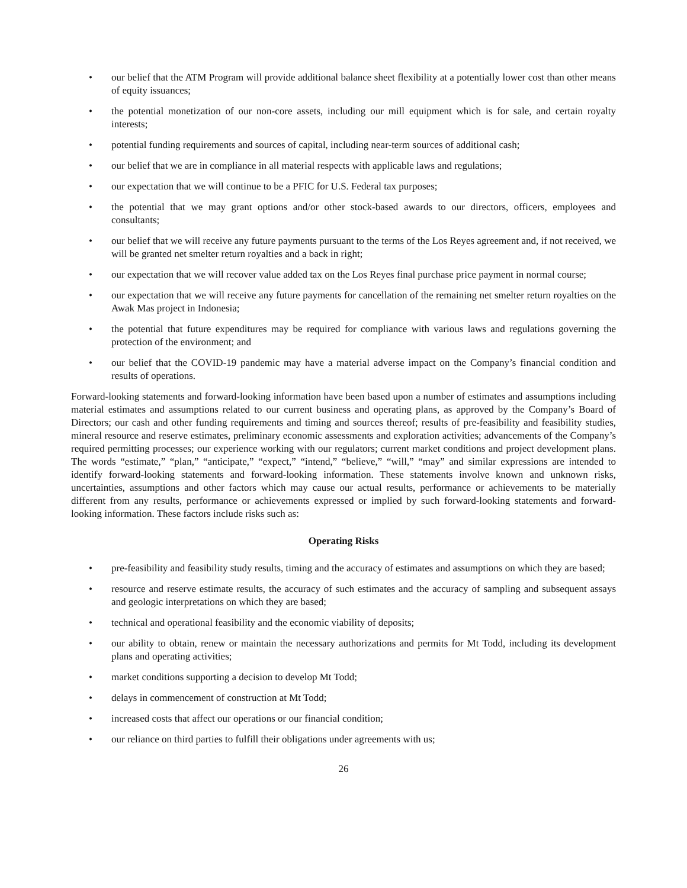• our belief that the ATM Program will provide additional balance sheet flexibility at a potentially lower cost than other means of equity issuances;
• the potential monetization of our non-core assets, including our mill equipment which is for sale, and certain royalty interests;
• potential funding requirements and sources of capital, including near-term sources of additional cash;
• our belief that we are in compliance in all material respects with applicable laws and regulations;
• our expectation that we will continue to be a PFIC for U.S. Federal tax purposes;
• the potential that we may grant options and/or other stock-based awards to our directors, officers, employees and consultants;
• our belief that we will receive any future payments pursuant to the terms of the Los Reyes agreement and, if not received, we will be granted net smelter return royalties and a back in right;
• our expectation that we will recover value added tax on the Los Reyes final purchase price payment in normal course;
• our expectation that we will receive any future payments for cancellation of the remaining net smelter return royalties on the Awak Mas project in Indonesia;
• the potential that future expenditures may be required for compliance with various laws and regulations governing the protection of the environment; and
• our belief that the COVID-19 pandemic may have a material adverse impact on the Company’s financial condition and results of operations.
Forward-looking statements and forward-looking information have been based upon a number of estimates and assumptions including material estimates and assumptions related to our current business and operating plans, as approved by the Company’s Board of Directors; our cash and other funding requirements and timing and sources thereof; results of pre-feasibility and feasibility studies, mineral resource and reserve estimates, preliminary economic assessments and exploration activities; advancements of the Company’s required permitting processes; our experience working with our regulators; current market conditions and project development plans. The words “estimate,” “plan,” “anticipate,” “expect,” “intend,” “believe,” “will,” “may” and similar expressions are intended to identify forward-looking statements and forward-looking information. These statements involve known and unknown risks, uncertainties, assumptions and other factors which may cause our actual results, performance or achievements to be materially different from any results, performance or achievements expressed or implied by such forward-looking statements and forward-looking information. These factors include risks such as:
Operating Risks
• pre-feasibility and feasibility study results, timing and the accuracy of estimates and assumptions on which they are based;
• resource and reserve estimate results, the accuracy of such estimates and the accuracy of sampling and subsequent assays and geologic interpretations on which they are based;
• technical and operational feasibility and the economic viability of deposits;
• our ability to obtain, renew or maintain the necessary authorizations and permits for Mt Todd, including its development plans and operating activities;
• market conditions supporting a decision to develop Mt Todd;
• delays in commencement of construction at Mt Todd;
• increased costs that affect our operations or our financial condition;
• our reliance on third parties to fulfill their obligations under agreements with us;
26